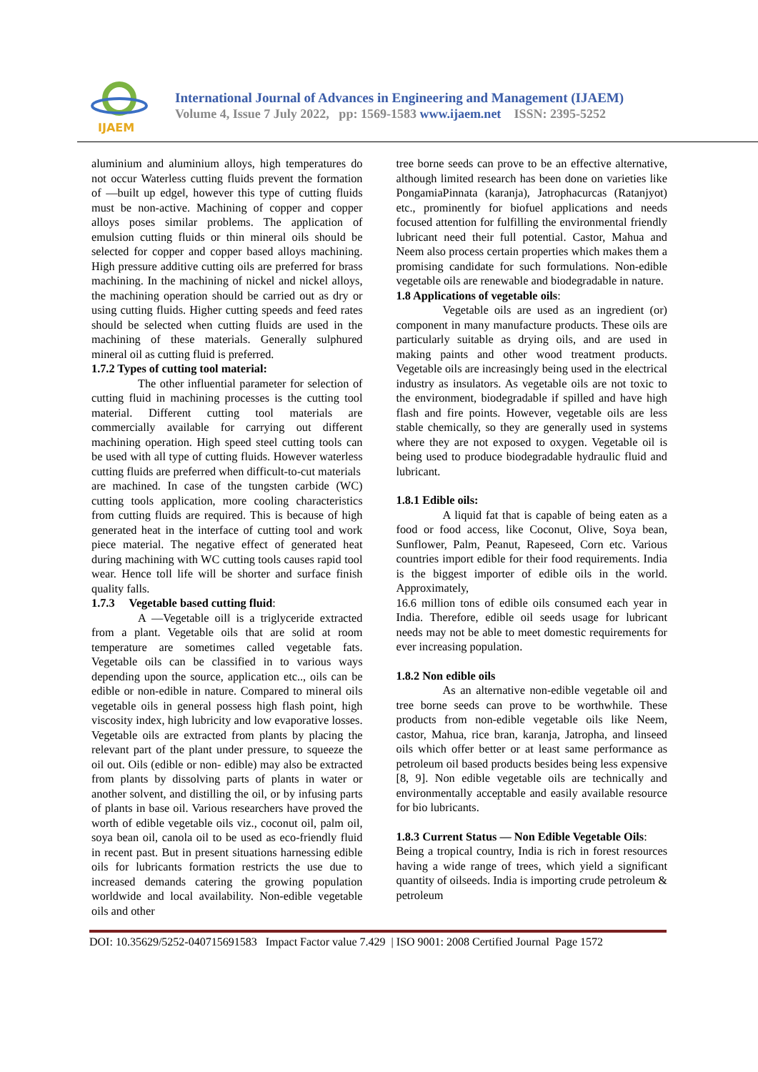IJAEM
International Journal of Advances in Engineering and Management (IJAEM)
Volume 4, Issue 7 July 2022, pp: 1569-1583 www.ijaem.net ISSN: 2395-5252
aluminium and aluminium alloys, high temperatures do not occur Waterless cutting fluids prevent the formation of ―built up edge‖, however this type of cutting fluids must be non-active. Machining of copper and copper alloys poses similar problems. The application of emulsion cutting fluids or thin mineral oils should be selected for copper and copper based alloys machining. High pressure additive cutting oils are preferred for brass machining. In the machining of nickel and nickel alloys, the machining operation should be carried out as dry or using cutting fluids. Higher cutting speeds and feed rates should be selected when cutting fluids are used in the machining of these materials. Generally sulphured mineral oil as cutting fluid is preferred.
1.7.2 Types of cutting tool material:
The other influential parameter for selection of cutting fluid in machining processes is the cutting tool material. Different cutting tool materials are commercially available for carrying out different machining operation. High speed steel cutting tools can be used with all type of cutting fluids. However waterless cutting fluids are preferred when difficult-to-cut materials
are machined. In case of the tungsten carbide (WC) cutting tools application, more cooling characteristics from cutting fluids are required. This is because of high generated heat in the interface of cutting tool and work piece material. The negative effect of generated heat during machining with WC cutting tools causes rapid tool wear. Hence toll life will be shorter and surface finish quality falls.
1.7.3 Vegetable based cutting fluid:
A ―Vegetable oil‖ is a triglyceride extracted from a plant. Vegetable oils that are solid at room temperature are sometimes called vegetable fats. Vegetable oils can be classified in to various ways depending upon the source, application etc.., oils can be edible or non-edible in nature. Compared to mineral oils vegetable oils in general possess high flash point, high viscosity index, high lubricity and low evaporative losses. Vegetable oils are extracted from plants by placing the relevant part of the plant under pressure, to squeeze the oil out. Oils (edible or non- edible) may also be extracted from plants by dissolving parts of plants in water or another solvent, and distilling the oil, or by infusing parts of plants in base oil. Various researchers have proved the worth of edible vegetable oils viz., coconut oil, palm oil, soya bean oil, canola oil to be used as eco-friendly fluid in recent past. But in present situations harnessing edible oils for lubricants formation restricts the use due to increased demands catering the growing population worldwide and local availability. Non-edible vegetable oils and other
tree borne seeds can prove to be an effective alternative, although limited research has been done on varieties like PongamiaPinnata (karanja), Jatrophacurcas (Ratanjyot) etc., prominently for biofuel applications and needs focused attention for fulfilling the environmental friendly lubricant need their full potential. Castor, Mahua and Neem also process certain properties which makes them a promising candidate for such formulations. Non-edible vegetable oils are renewable and biodegradable in nature.
1.8 Applications of vegetable oils:
Vegetable oils are used as an ingredient (or) component in many manufacture products. These oils are particularly suitable as drying oils, and are used in making paints and other wood treatment products. Vegetable oils are increasingly being used in the electrical industry as insulators. As vegetable oils are not toxic to the environment, biodegradable if spilled and have high flash and fire points. However, vegetable oils are less stable chemically, so they are generally used in systems where they are not exposed to oxygen. Vegetable oil is being used to produce biodegradable hydraulic fluid and lubricant.
1.8.1 Edible oils:
A liquid fat that is capable of being eaten as a food or food access, like Coconut, Olive, Soya bean, Sunflower, Palm, Peanut, Rapeseed, Corn etc. Various countries import edible for their food requirements. India is the biggest importer of edible oils in the world. Approximately,
16.6 million tons of edible oils consumed each year in India. Therefore, edible oil seeds usage for lubricant needs may not be able to meet domestic requirements for ever increasing population.
1.8.2 Non edible oils
As an alternative non-edible vegetable oil and tree borne seeds can prove to be worthwhile. These products from non-edible vegetable oils like Neem, castor, Mahua, rice bran, karanja, Jatropha, and linseed oils which offer better or at least same performance as petroleum oil based products besides being less expensive [8, 9]. Non edible vegetable oils are technically and environmentally acceptable and easily available resource for bio lubricants.
1.8.3 Current Status — Non Edible Vegetable Oils:
Being a tropical country, India is rich in forest resources having a wide range of trees, which yield a significant quantity of oilseeds. India is importing crude petroleum & petroleum
DOI: 10.35629/5252-040715691583 Impact Factor value 7.429 | ISO 9001: 2008 Certified Journal Page 1572